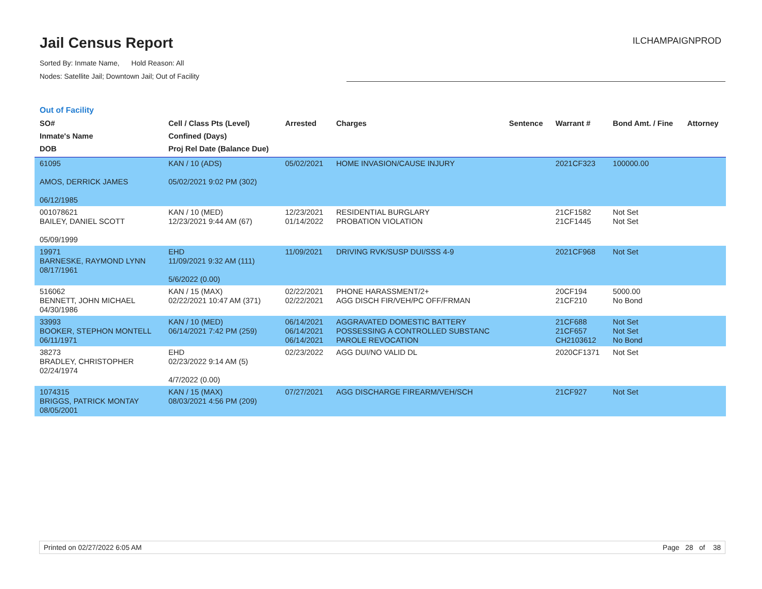Jail Census Report
Sorted By: Inmate Name, Hold Reason: All
Nodes: Satellite Jail; Downtown Jail; Out of Facility
ILCHAMPAIGNPROD
Out of Facility
| SO# Inmate's Name DOB | Cell / Class Pts (Level) Confined (Days) Proj Rel Date (Balance Due) | Arrested | Charges | Sentence | Warrant # | Bond Amt. / Fine | Attorney |
| --- | --- | --- | --- | --- | --- | --- | --- |
| 61095 AMOS, DERRICK JAMES 06/12/1985 | KAN / 10 (ADS) 05/02/2021 9:02 PM (302) | 05/02/2021 | HOME INVASION/CAUSE INJURY | | 2021CF323 | 100000.00 | |
| 001078621 BAILEY, DANIEL SCOTT 05/09/1999 | KAN / 10 (MED) 12/23/2021 9:44 AM (67) | 12/23/2021 01/14/2022 | RESIDENTIAL BURGLARY PROBATION VIOLATION | | 21CF1582 21CF1445 | Not Set Not Set | |
| 19971 BARNESKE, RAYMOND LYNN 08/17/1961 | EHD 11/09/2021 9:32 AM (111) 5/6/2022 (0.00) | 11/09/2021 | DRIVING RVK/SUSP DUI/SSS 4-9 | | 2021CF968 | Not Set | |
| 516062 BENNETT, JOHN MICHAEL 04/30/1986 | KAN / 15 (MAX) 02/22/2021 10:47 AM (371) | 02/22/2021 02/22/2021 | PHONE HARASSMENT/2+ AGG DISCH FIR/VEH/PC OFF/FRMAN | | 20CF194 21CF210 | 5000.00 No Bond | |
| 33993 BOOKER, STEPHON MONTELL 06/11/1971 | KAN / 10 (MED) 06/14/2021 7:42 PM (259) | 06/14/2021 06/14/2021 06/14/2021 | AGGRAVATED DOMESTIC BATTERY POSSESSING A CONTROLLED SUBSTANC PAROLE REVOCATION | | 21CF688 21CF657 CH2103612 | Not Set Not Set No Bond | |
| 38273 BRADLEY, CHRISTOPHER 02/24/1974 | EHD 02/23/2022 9:14 AM (5) 4/7/2022 (0.00) | 02/23/2022 | AGG DUI/NO VALID DL | | 2020CF1371 | Not Set | |
| 1074315 BRIGGS, PATRICK MONTAY 08/05/2001 | KAN / 15 (MAX) 08/03/2021 4:56 PM (209) | 07/27/2021 | AGG DISCHARGE FIREARM/VEH/SCH | | 21CF927 | Not Set | |
Printed on 02/27/2022 6:05 AM Page 28 of 38